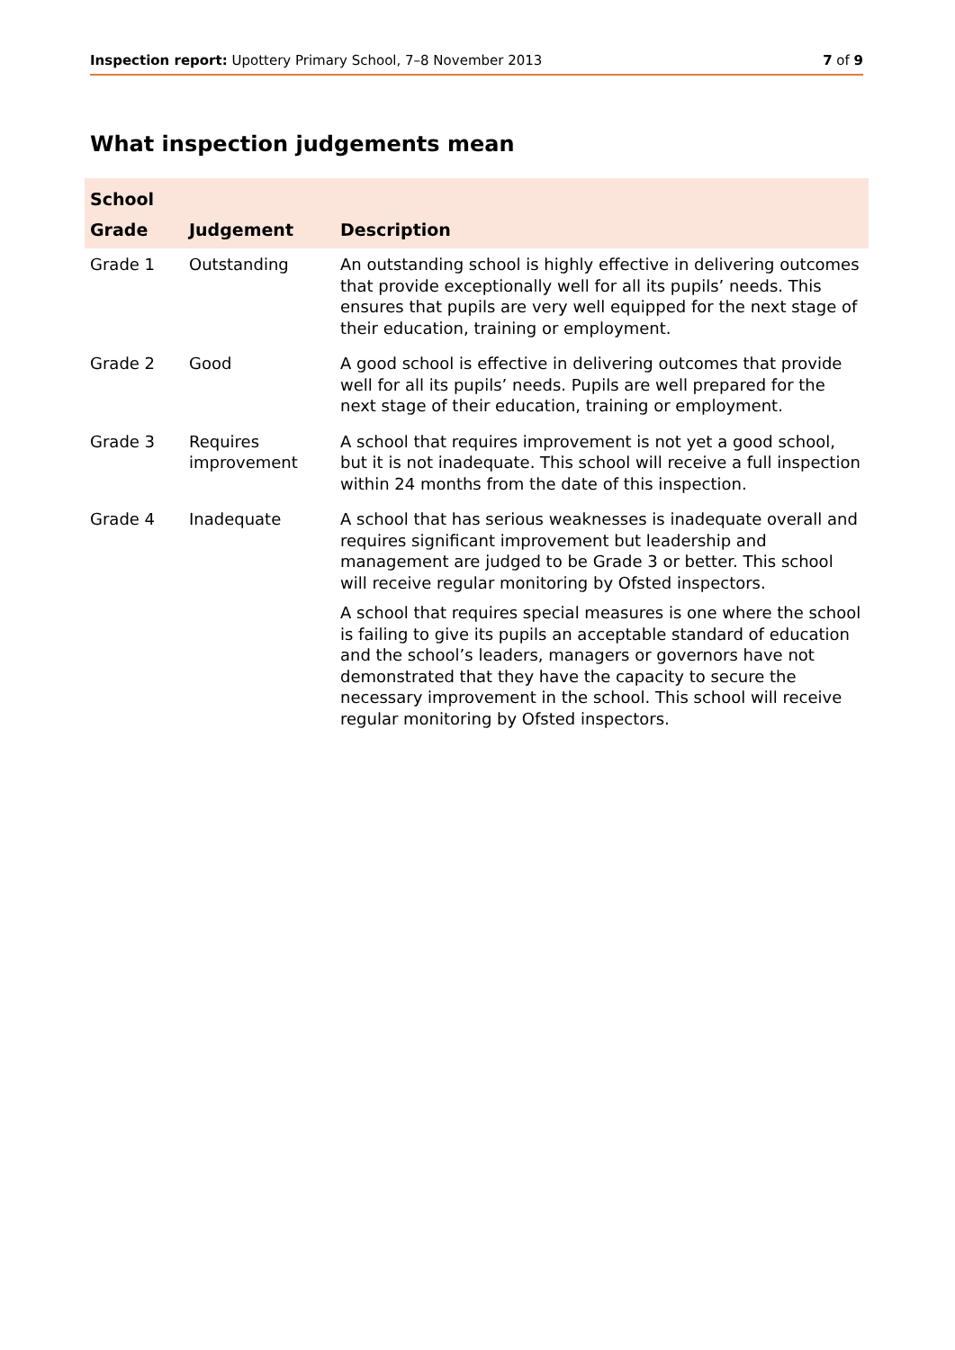Inspection report: Upottery Primary School, 7–8 November 2013 7 of 9
What inspection judgements mean
| School Grade | Judgement | Description |
| --- | --- | --- |
| Grade 1 | Outstanding | An outstanding school is highly effective in delivering outcomes that provide exceptionally well for all its pupils’ needs. This ensures that pupils are very well equipped for the next stage of their education, training or employment. |
| Grade 2 | Good | A good school is effective in delivering outcomes that provide well for all its pupils’ needs. Pupils are well prepared for the next stage of their education, training or employment. |
| Grade 3 | Requires improvement | A school that requires improvement is not yet a good school, but it is not inadequate. This school will receive a full inspection within 24 months from the date of this inspection. |
| Grade 4 | Inadequate | A school that has serious weaknesses is inadequate overall and requires significant improvement but leadership and management are judged to be Grade 3 or better. This school will receive regular monitoring by Ofsted inspectors. A school that requires special measures is one where the school is failing to give its pupils an acceptable standard of education and the school’s leaders, managers or governors have not demonstrated that they have the capacity to secure the necessary improvement in the school. This school will receive regular monitoring by Ofsted inspectors. |